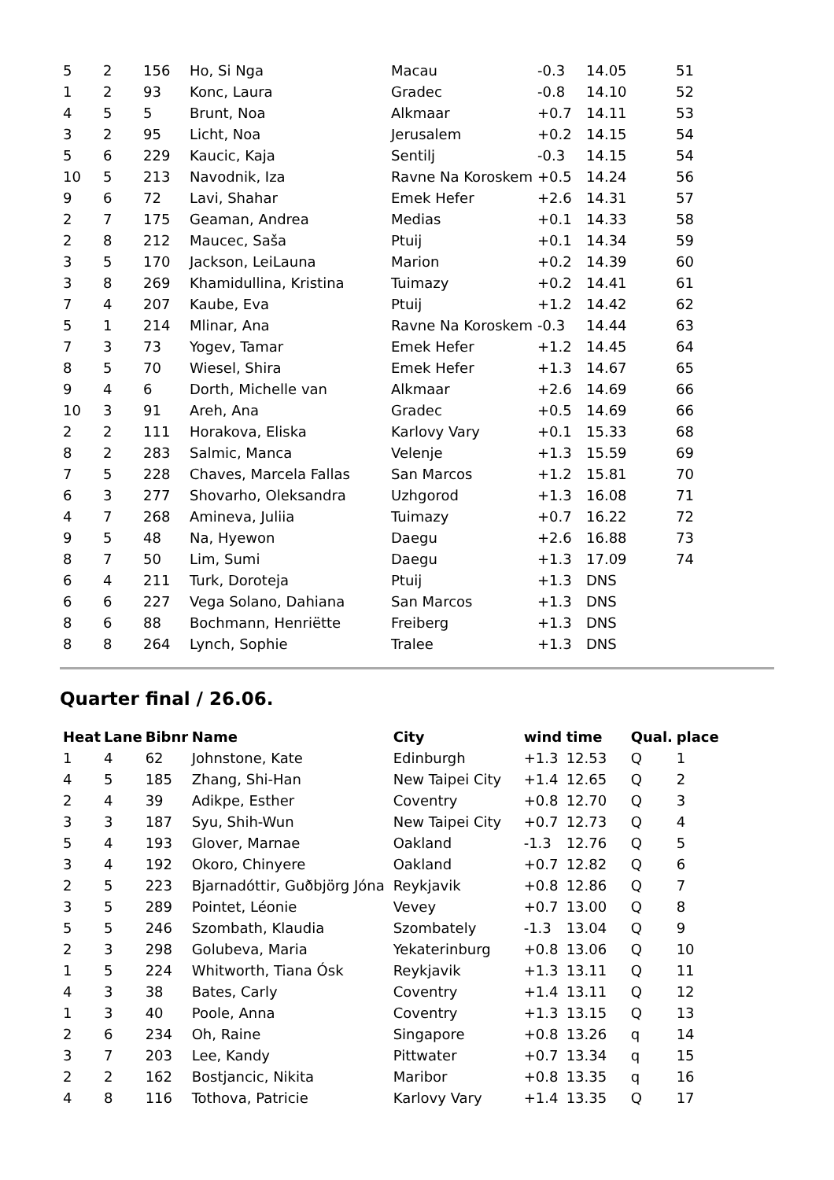| 5 | 2 | 156 | Ho, Si Nga | Macau | -0.3 | 14.05 | 51 |
| 1 | 2 | 93 | Konc, Laura | Gradec | -0.8 | 14.10 | 52 |
| 4 | 5 | 5 | Brunt, Noa | Alkmaar | +0.7 | 14.11 | 53 |
| 3 | 2 | 95 | Licht, Noa | Jerusalem | +0.2 | 14.15 | 54 |
| 5 | 6 | 229 | Kaucic, Kaja | Sentilj | -0.3 | 14.15 | 54 |
| 10 | 5 | 213 | Navodnik, Iza | Ravne Na Koroskem | +0.5 | 14.24 | 56 |
| 9 | 6 | 72 | Lavi, Shahar | Emek Hefer | +2.6 | 14.31 | 57 |
| 2 | 7 | 175 | Geaman, Andrea | Medias | +0.1 | 14.33 | 58 |
| 2 | 8 | 212 | Maucec, Saša | Ptuij | +0.1 | 14.34 | 59 |
| 3 | 5 | 170 | Jackson, LeiLauna | Marion | +0.2 | 14.39 | 60 |
| 3 | 8 | 269 | Khamidullina, Kristina | Tuimazy | +0.2 | 14.41 | 61 |
| 7 | 4 | 207 | Kaube, Eva | Ptuij | +1.2 | 14.42 | 62 |
| 5 | 1 | 214 | Mlinar, Ana | Ravne Na Koroskem | -0.3 | 14.44 | 63 |
| 7 | 3 | 73 | Yogev, Tamar | Emek Hefer | +1.2 | 14.45 | 64 |
| 8 | 5 | 70 | Wiesel, Shira | Emek Hefer | +1.3 | 14.67 | 65 |
| 9 | 4 | 6 | Dorth, Michelle van | Alkmaar | +2.6 | 14.69 | 66 |
| 10 | 3 | 91 | Areh, Ana | Gradec | +0.5 | 14.69 | 66 |
| 2 | 2 | 111 | Horakova, Eliska | Karlovy Vary | +0.1 | 15.33 | 68 |
| 8 | 2 | 283 | Salmic, Manca | Velenje | +1.3 | 15.59 | 69 |
| 7 | 5 | 228 | Chaves, Marcela Fallas | San Marcos | +1.2 | 15.81 | 70 |
| 6 | 3 | 277 | Shovarho, Oleksandra | Uzhgorod | +1.3 | 16.08 | 71 |
| 4 | 7 | 268 | Amineva, Juliia | Tuimazy | +0.7 | 16.22 | 72 |
| 9 | 5 | 48 | Na, Hyewon | Daegu | +2.6 | 16.88 | 73 |
| 8 | 7 | 50 | Lim, Sumi | Daegu | +1.3 | 17.09 | 74 |
| 6 | 4 | 211 | Turk, Doroteja | Ptuij | +1.3 | DNS | |
| 6 | 6 | 227 | Vega Solano, Dahiana | San Marcos | +1.3 | DNS | |
| 8 | 6 | 88 | Bochmann, Henriëtte | Freiberg | +1.3 | DNS | |
| 8 | 8 | 264 | Lynch, Sophie | Tralee | +1.3 | DNS | |
Quarter final / 26.06.
| Heat | Lane | Bibnr | Name | City | wind | time | Qual. | place |
| --- | --- | --- | --- | --- | --- | --- | --- | --- |
| 1 | 4 | 62 | Johnstone, Kate | Edinburgh | +1.3 | 12.53 | Q | 1 |
| 4 | 5 | 185 | Zhang, Shi-Han | New Taipei City | +1.4 | 12.65 | Q | 2 |
| 2 | 4 | 39 | Adikpe, Esther | Coventry | +0.8 | 12.70 | Q | 3 |
| 3 | 3 | 187 | Syu, Shih-Wun | New Taipei City | +0.7 | 12.73 | Q | 4 |
| 5 | 4 | 193 | Glover, Marnae | Oakland | -1.3 | 12.76 | Q | 5 |
| 3 | 4 | 192 | Okoro, Chinyere | Oakland | +0.7 | 12.82 | Q | 6 |
| 2 | 5 | 223 | Bjarnadóttir, Guðbjörg Jóna | Reykjavik | +0.8 | 12.86 | Q | 7 |
| 3 | 5 | 289 | Pointet, Léonie | Vevey | +0.7 | 13.00 | Q | 8 |
| 5 | 5 | 246 | Szombath, Klaudia | Szombately | -1.3 | 13.04 | Q | 9 |
| 2 | 3 | 298 | Golubeva, Maria | Yekaterinburg | +0.8 | 13.06 | Q | 10 |
| 1 | 5 | 224 | Whitworth, Tiana Ósk | Reykjavik | +1.3 | 13.11 | Q | 11 |
| 4 | 3 | 38 | Bates, Carly | Coventry | +1.4 | 13.11 | Q | 12 |
| 1 | 3 | 40 | Poole, Anna | Coventry | +1.3 | 13.15 | Q | 13 |
| 2 | 6 | 234 | Oh, Raine | Singapore | +0.8 | 13.26 | q | 14 |
| 3 | 7 | 203 | Lee, Kandy | Pittwater | +0.7 | 13.34 | q | 15 |
| 2 | 2 | 162 | Bostjancic, Nikita | Maribor | +0.8 | 13.35 | q | 16 |
| 4 | 8 | 116 | Tothova, Patricie | Karlovy Vary | +1.4 | 13.35 | Q | 17 |